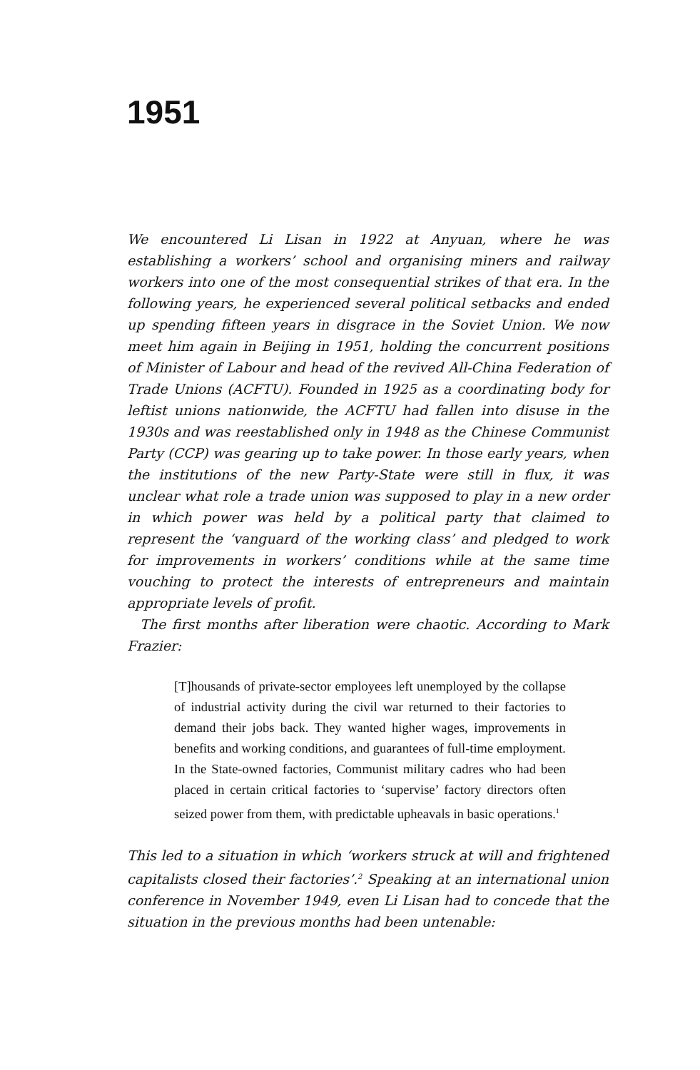1951
We encountered Li Lisan in 1922 at Anyuan, where he was establishing a workers’ school and organising miners and railway workers into one of the most consequential strikes of that era. In the following years, he experienced several political setbacks and ended up spending fifteen years in disgrace in the Soviet Union. We now meet him again in Beijing in 1951, holding the concurrent positions of Minister of Labour and head of the revived All-China Federation of Trade Unions (ACFTU). Founded in 1925 as a coordinating body for leftist unions nationwide, the ACFTU had fallen into disuse in the 1930s and was reestablished only in 1948 as the Chinese Communist Party (CCP) was gearing up to take power. In those early years, when the institutions of the new Party-State were still in flux, it was unclear what role a trade union was supposed to play in a new order in which power was held by a political party that claimed to represent the ‘vanguard of the working class’ and pledged to work for improvements in workers’ conditions while at the same time vouching to protect the interests of entrepreneurs and maintain appropriate levels of profit.
The first months after liberation were chaotic. According to Mark Frazier:
[T]housands of private-sector employees left unemployed by the collapse of industrial activity during the civil war returned to their factories to demand their jobs back. They wanted higher wages, improvements in benefits and working conditions, and guarantees of full-time employment. In the State-owned factories, Communist military cadres who had been placed in certain critical factories to ‘supervise’ factory directors often seized power from them, with predictable upheavals in basic operations.<sup>1</sup>
This led to a situation in which ‘workers struck at will and frightened capitalists closed their factories’.<sup>2</sup> Speaking at an international union conference in November 1949, even Li Lisan had to concede that the situation in the previous months had been untenable: